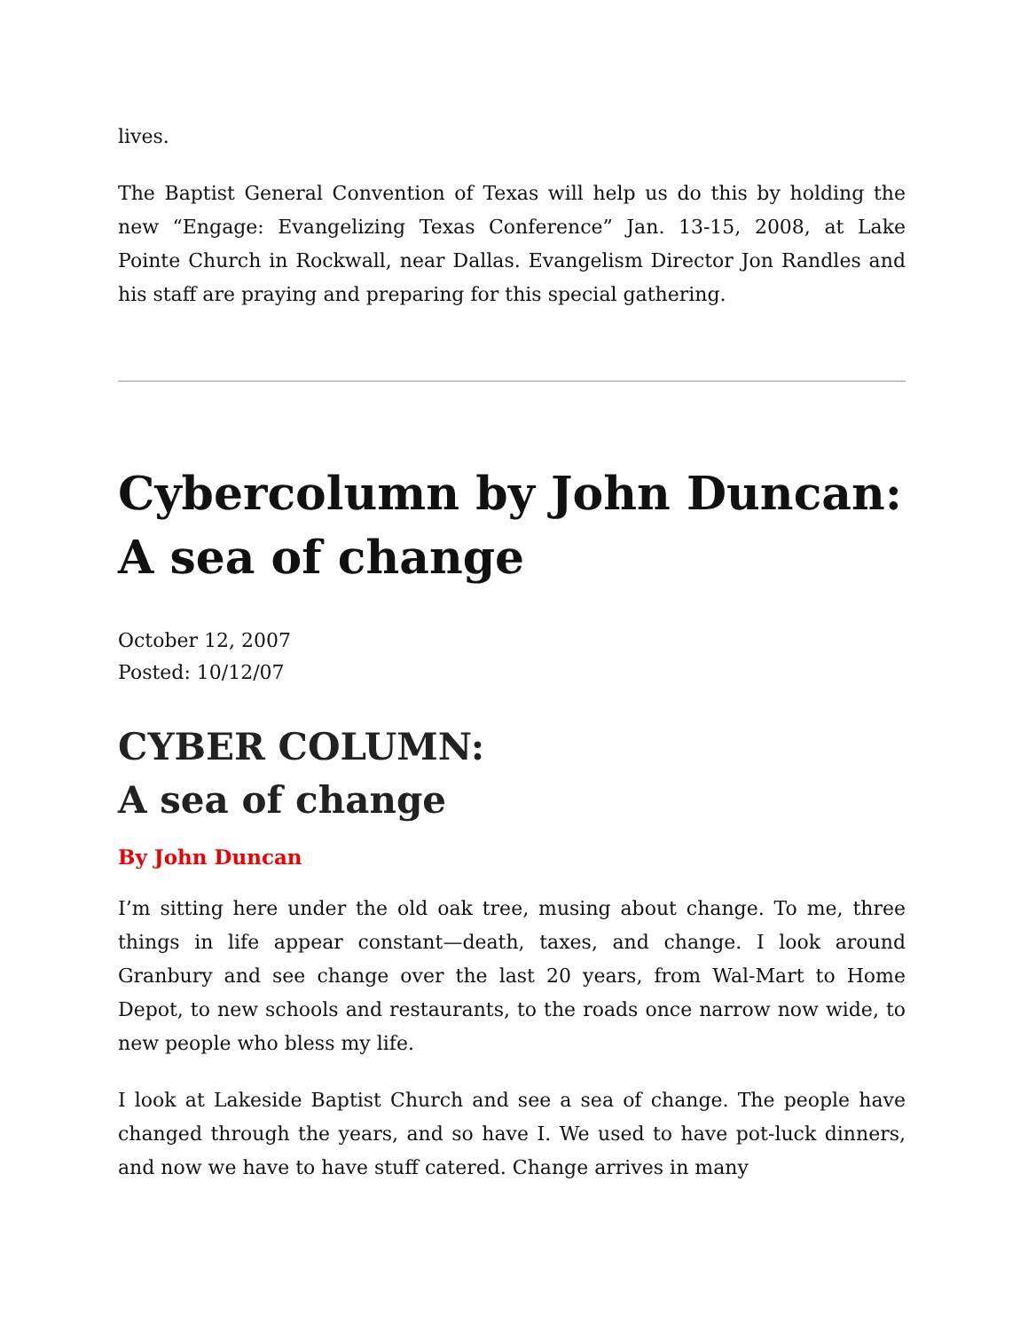lives.
The Baptist General Convention of Texas will help us do this by holding the new “Engage: Evangelizing Texas Conference” Jan. 13-15, 2008, at Lake Pointe Church in Rockwall, near Dallas. Evangelism Director Jon Randles and his staff are praying and preparing for this special gathering.
Cybercolumn by John Duncan: A sea of change
October 12, 2007
Posted: 10/12/07
CYBER COLUMN:
A sea of change
By John Duncan
I’m sitting here under the old oak tree, musing about change. To me, three things in life appear constant—death, taxes, and change. I look around Granbury and see change over the last 20 years, from Wal-Mart to Home Depot, to new schools and restaurants, to the roads once narrow now wide, to new people who bless my life.
I look at Lakeside Baptist Church and see a sea of change. The people have changed through the years, and so have I. We used to have pot-luck dinners, and now we have to have stuff catered. Change arrives in many